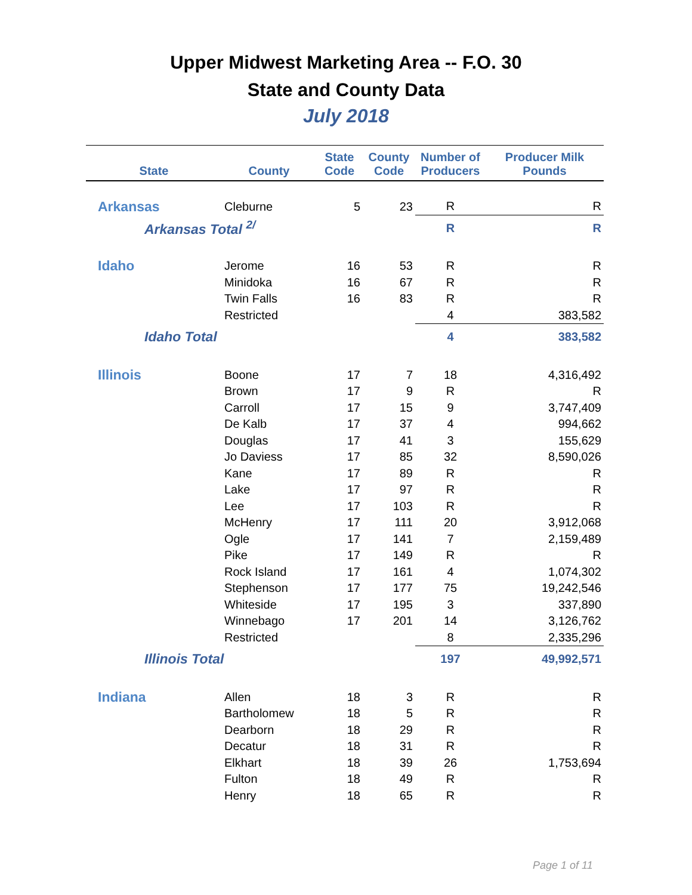Upper Midwest Marketing Area -- F.O. 30
State and County Data
July 2018
| State | County | State Code | County Code | Number of Producers | Producer Milk Pounds |
| --- | --- | --- | --- | --- | --- |
| Arkansas | Cleburne | 5 | 23 | R | R |
| Arkansas Total <sup>2/</sup> | | | | R | R |
| Idaho | Jerome | 16 | 53 | R | R |
| | Minidoka | 16 | 67 | R | R |
| | Twin Falls | 16 | 83 | R | R |
| | Restricted | | | 4 | 383,582 |
| Idaho Total | | | | 4 | 383,582 |
| Illinois | Boone | 17 | 7 | 18 | 4,316,492 |
| | Brown | 17 | 9 | R | R |
| | Carroll | 17 | 15 | 9 | 3,747,409 |
| | De Kalb | 17 | 37 | 4 | 994,662 |
| | Douglas | 17 | 41 | 3 | 155,629 |
| | Jo Daviess | 17 | 85 | 32 | 8,590,026 |
| | Kane | 17 | 89 | R | R |
| | Lake | 17 | 97 | R | R |
| | Lee | 17 | 103 | R | R |
| | McHenry | 17 | 111 | 20 | 3,912,068 |
| | Ogle | 17 | 141 | 7 | 2,159,489 |
| | Pike | 17 | 149 | R | R |
| | Rock Island | 17 | 161 | 4 | 1,074,302 |
| | Stephenson | 17 | 177 | 75 | 19,242,546 |
| | Whiteside | 17 | 195 | 3 | 337,890 |
| | Winnebago | 17 | 201 | 14 | 3,126,762 |
| | Restricted | | | 8 | 2,335,296 |
| Illinois Total | | | | 197 | 49,992,571 |
| Indiana | Allen | 18 | 3 | R | R |
| | Bartholomew | 18 | 5 | R | R |
| | Dearborn | 18 | 29 | R | R |
| | Decatur | 18 | 31 | R | R |
| | Elkhart | 18 | 39 | 26 | 1,753,694 |
| | Fulton | 18 | 49 | R | R |
| | Henry | 18 | 65 | R | R |
Page 1 of 11